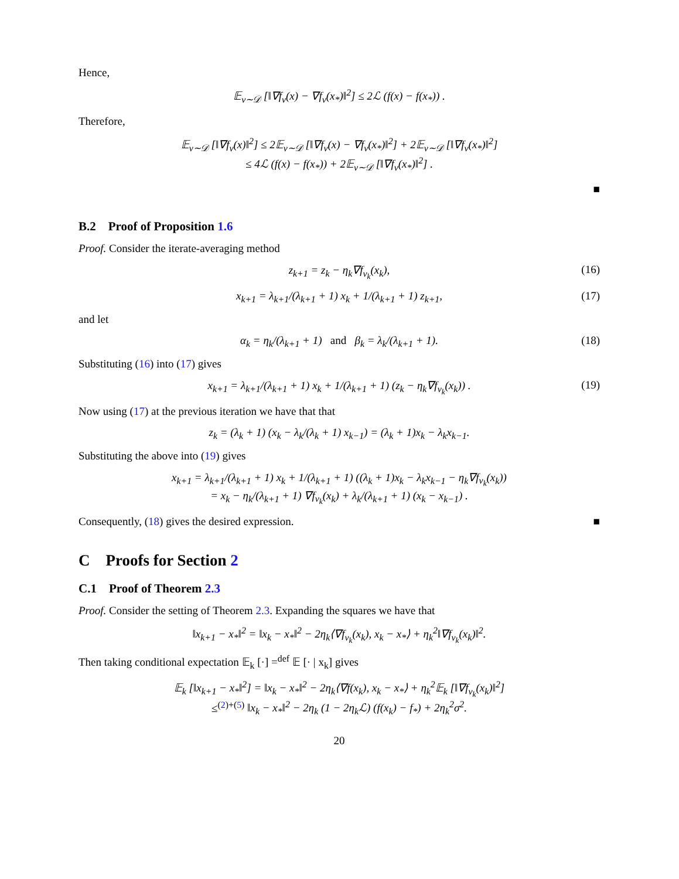Hence,
𝔼<sub>v∼𝒟</sub> [‖∇f<sub>v</sub>(x) − ∇f<sub>v</sub>(x<sub>*</sub>)‖<sup>2</sup>] ≤ 2ℒ (f(x) − f(x<sub>*</sub>)) .
Therefore,
𝔼<sub>v∼𝒟</sub> [‖∇f<sub>v</sub>(x)‖<sup>2</sup>] ≤ 2𝔼<sub>v∼𝒟</sub> [‖∇f<sub>v</sub>(x) − ∇f<sub>v</sub>(x<sub>*</sub>)‖<sup>2</sup>] + 2𝔼<sub>v∼𝒟</sub> [‖∇f<sub>v</sub>(x<sub>*</sub>)‖<sup>2</sup>]
≤ 4ℒ (f(x) − f(x<sub>*</sub>)) + 2𝔼<sub>v∼𝒟</sub> [‖∇f<sub>v</sub>(x<sub>*</sub>)‖<sup>2</sup>] .
■
B.2 Proof of Proposition 1.6
Proof. Consider the iterate-averaging method
z<sub>k+1</sub> = z<sub>k</sub> − η<sub>k</sub>∇f<sub>v<sub>k</sub></sub>(x<sub>k</sub>), (16)
x<sub>k+1</sub> = λ<sub>k+1</sub>/(λ<sub>k+1</sub> + 1) x<sub>k</sub> + 1/(λ<sub>k+1</sub> + 1) z<sub>k+1</sub>, (17)
and let
α<sub>k</sub> = η<sub>k</sub>/(λ<sub>k+1</sub> + 1) and β<sub>k</sub> = λ<sub>k</sub>/(λ<sub>k+1</sub> + 1). (18)
Substituting (16) into (17) gives
x<sub>k+1</sub> = λ<sub>k+1</sub>/(λ<sub>k+1</sub> + 1) x<sub>k</sub> + 1/(λ<sub>k+1</sub> + 1) (z<sub>k</sub> − η<sub>k</sub>∇f<sub>v<sub>k</sub></sub>(x<sub>k</sub>)) . (19)
Now using (17) at the previous iteration we have that that
z<sub>k</sub> = (λ<sub>k</sub> + 1) (x<sub>k</sub> − λ<sub>k</sub>/(λ<sub>k</sub> + 1) x<sub>k−1</sub>) = (λ<sub>k</sub> + 1)x<sub>k</sub> − λ<sub>k</sub>x<sub>k−1</sub>.
Substituting the above into (19) gives
x<sub>k+1</sub> = λ<sub>k+1</sub>/(λ<sub>k+1</sub> + 1) x<sub>k</sub> + 1/(λ<sub>k+1</sub> + 1) ((λ<sub>k</sub> + 1)x<sub>k</sub> − λ<sub>k</sub>x<sub>k−1</sub> − η<sub>k</sub>∇f<sub>v<sub>k</sub></sub>(x<sub>k</sub>))
= x<sub>k</sub> − η<sub>k</sub>/(λ<sub>k+1</sub> + 1) ∇f<sub>v<sub>k</sub></sub>(x<sub>k</sub>) + λ<sub>k</sub>/(λ<sub>k+1</sub> + 1) (x<sub>k</sub> − x<sub>k−1</sub>) .
Consequently, (18) gives the desired expression. ■
C Proofs for Section 2
C.1 Proof of Theorem 2.3
Proof. Consider the setting of Theorem 2.3. Expanding the squares we have that
‖x<sub>k+1</sub> − x<sub>*</sub>‖<sup>2</sup> = ‖x<sub>k</sub> − x<sub>*</sub>‖<sup>2</sup> − 2η<sub>k</sub>⟨∇f<sub>v<sub>k</sub></sub>(x<sub>k</sub>), x<sub>k</sub> − x<sub>*</sub>⟩ + η<sub>k</sub><sup>2</sup>‖∇f<sub>v<sub>k</sub></sub>(x<sub>k</sub>)‖<sup>2</sup>.
Then taking conditional expectation 𝔼<sub>k</sub> [·] =<sup>def</sup> 𝔼 [· | x<sub>k</sub>] gives
𝔼<sub>k</sub> [‖x<sub>k+1</sub> − x<sub>*</sub>‖<sup>2</sup>] = ‖x<sub>k</sub> − x<sub>*</sub>‖<sup>2</sup> − 2η<sub>k</sub>⟨∇f(x<sub>k</sub>), x<sub>k</sub> − x<sub>*</sub>⟩ + η<sub>k</sub><sup>2</sup>𝔼<sub>k</sub> [‖∇f<sub>v<sub>k</sub></sub>(x<sub>k</sub>)‖<sup>2</sup>]
≤<sup>(2)+(5)</sup> ‖x<sub>k</sub> − x<sub>*</sub>‖<sup>2</sup> − 2η<sub>k</sub> (1 − 2η<sub>k</sub>ℒ) (f(x<sub>k</sub>) − f<sub>*</sub>) + 2η<sub>k</sub><sup>2</sup>σ<sup>2</sup>.
20